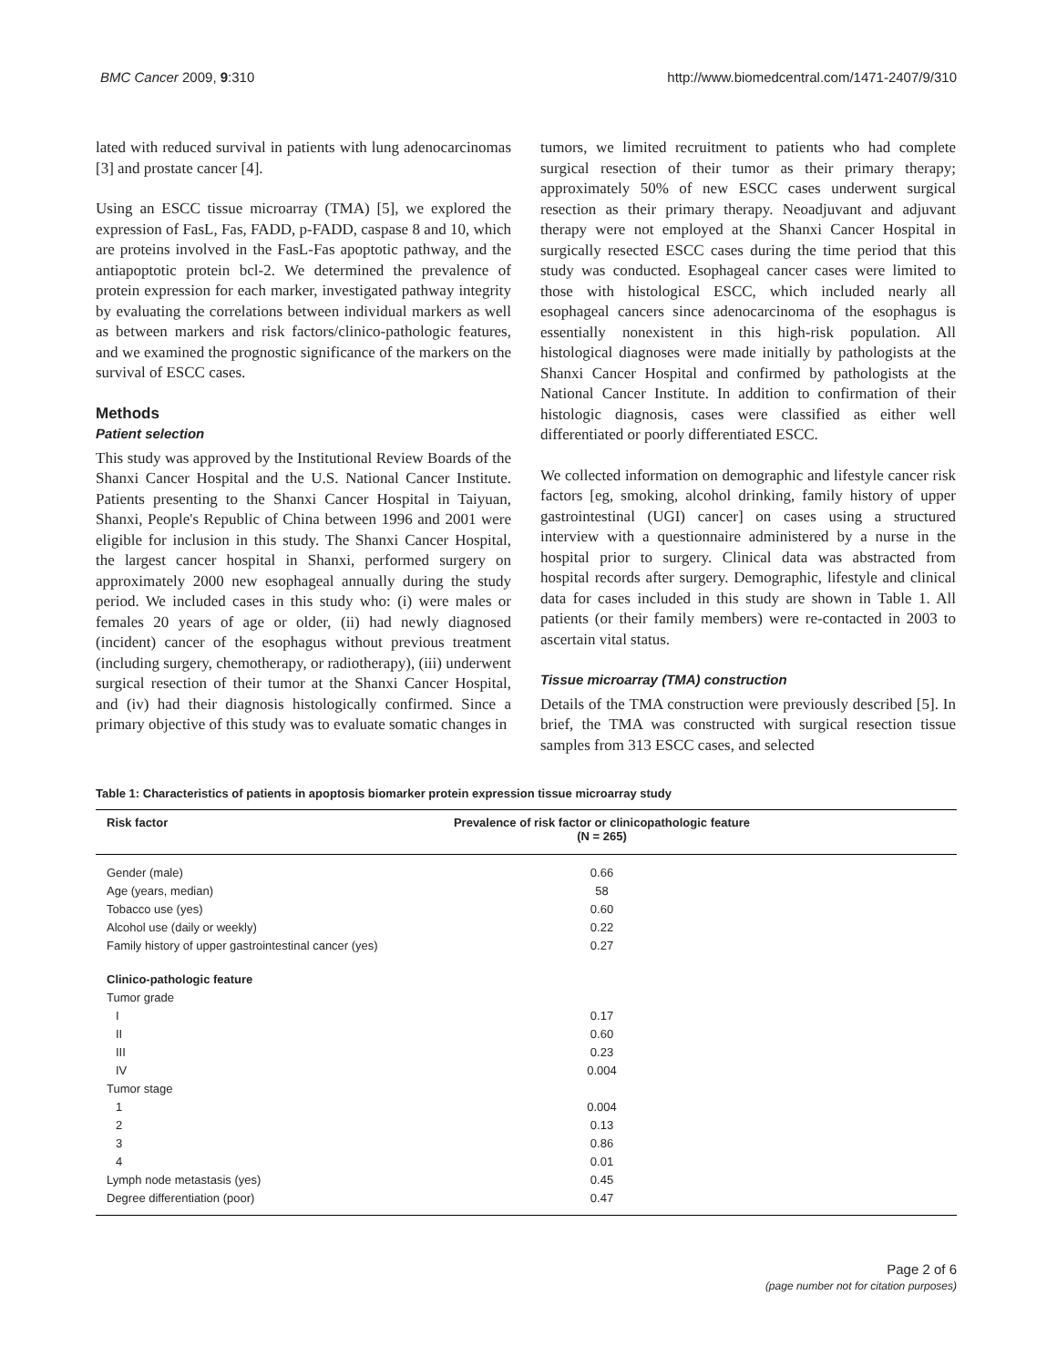BMC Cancer 2009, 9:310 http://www.biomedcentral.com/1471-2407/9/310
lated with reduced survival in patients with lung adenocarcinomas [3] and prostate cancer [4].
Using an ESCC tissue microarray (TMA) [5], we explored the expression of FasL, Fas, FADD, p-FADD, caspase 8 and 10, which are proteins involved in the FasL-Fas apoptotic pathway, and the antiapoptotic protein bcl-2. We determined the prevalence of protein expression for each marker, investigated pathway integrity by evaluating the correlations between individual markers as well as between markers and risk factors/clinico-pathologic features, and we examined the prognostic significance of the markers on the survival of ESCC cases.
Methods
Patient selection
This study was approved by the Institutional Review Boards of the Shanxi Cancer Hospital and the U.S. National Cancer Institute. Patients presenting to the Shanxi Cancer Hospital in Taiyuan, Shanxi, People's Republic of China between 1996 and 2001 were eligible for inclusion in this study. The Shanxi Cancer Hospital, the largest cancer hospital in Shanxi, performed surgery on approximately 2000 new esophageal annually during the study period. We included cases in this study who: (i) were males or females 20 years of age or older, (ii) had newly diagnosed (incident) cancer of the esophagus without previous treatment (including surgery, chemotherapy, or radiotherapy), (iii) underwent surgical resection of their tumor at the Shanxi Cancer Hospital, and (iv) had their diagnosis histologically confirmed. Since a primary objective of this study was to evaluate somatic changes in
tumors, we limited recruitment to patients who had complete surgical resection of their tumor as their primary therapy; approximately 50% of new ESCC cases underwent surgical resection as their primary therapy. Neoadjuvant and adjuvant therapy were not employed at the Shanxi Cancer Hospital in surgically resected ESCC cases during the time period that this study was conducted. Esophageal cancer cases were limited to those with histological ESCC, which included nearly all esophageal cancers since adenocarcinoma of the esophagus is essentially nonexistent in this high-risk population. All histological diagnoses were made initially by pathologists at the Shanxi Cancer Hospital and confirmed by pathologists at the National Cancer Institute. In addition to confirmation of their histologic diagnosis, cases were classified as either well differentiated or poorly differentiated ESCC.
We collected information on demographic and lifestyle cancer risk factors [eg, smoking, alcohol drinking, family history of upper gastrointestinal (UGI) cancer] on cases using a structured interview with a questionnaire administered by a nurse in the hospital prior to surgery. Clinical data was abstracted from hospital records after surgery. Demographic, lifestyle and clinical data for cases included in this study are shown in Table 1. All patients (or their family members) were re-contacted in 2003 to ascertain vital status.
Tissue microarray (TMA) construction
Details of the TMA construction were previously described [5]. In brief, the TMA was constructed with surgical resection tissue samples from 313 ESCC cases, and selected
Table 1: Characteristics of patients in apoptosis biomarker protein expression tissue microarray study
| Risk factor | Prevalence of risk factor or clinicopathologic feature (N = 265) |
| --- | --- |
| Gender (male) | 0.66 |
| Age (years, median) | 58 |
| Tobacco use (yes) | 0.60 |
| Alcohol use (daily or weekly) | 0.22 |
| Family history of upper gastrointestinal cancer (yes) | 0.27 |
| Clinico-pathologic feature | |
| Tumor grade | |
| I | 0.17 |
| II | 0.60 |
| III | 0.23 |
| IV | 0.004 |
| Tumor stage | |
| 1 | 0.004 |
| 2 | 0.13 |
| 3 | 0.86 |
| 4 | 0.01 |
| Lymph node metastasis (yes) | 0.45 |
| Degree differentiation (poor) | 0.47 |
Page 2 of 6
(page number not for citation purposes)